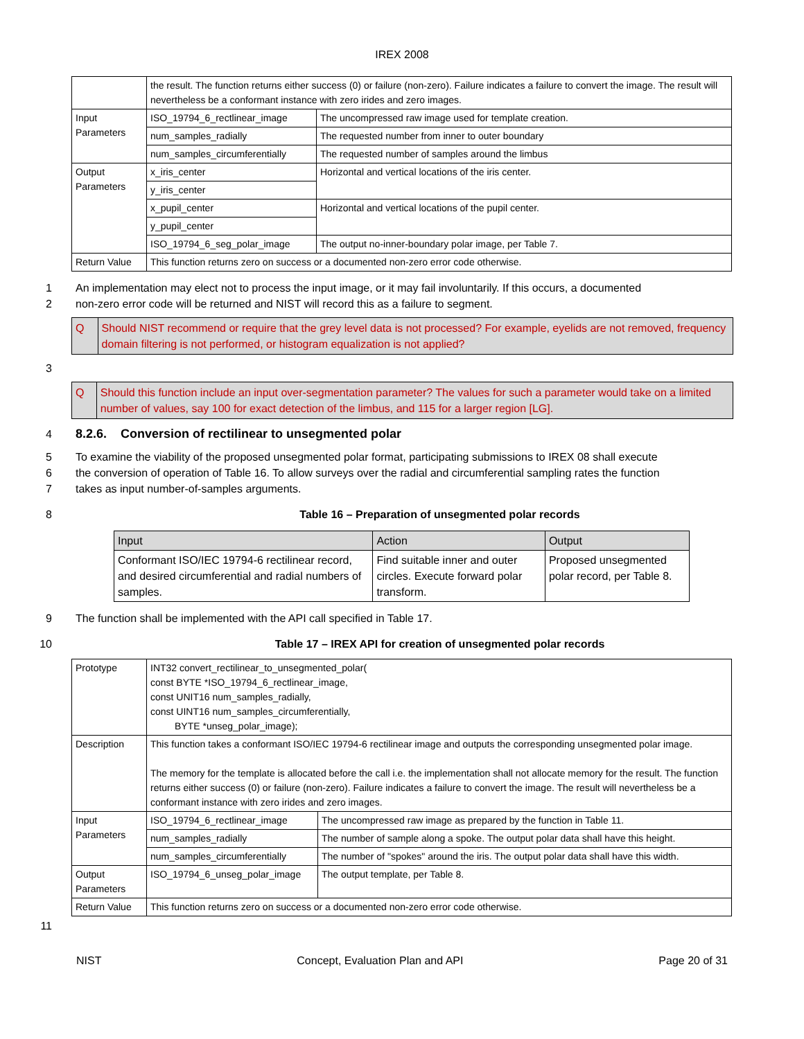IREX 2008
| | the result. The function returns either success (0) or failure (non-zero). Failure indicates a failure to convert the image. The result will nevertheless be a conformant instance with zero irides and zero images. | |
| Input Parameters | ISO_19794_6_rectlinear_image | The uncompressed raw image used for template creation. |
| | num_samples_radially | The requested number from inner to outer boundary |
| | num_samples_circumferentially | The requested number of samples around the limbus |
| Output Parameters | x_iris_center | Horizontal and vertical locations of the iris center. |
| | y_iris_center | |
| | x_pupil_center | Horizontal and vertical locations of the pupil center. |
| | y_pupil_center | |
| | ISO_19794_6_seg_polar_image | The output no-inner-boundary polar image, per Table 7. |
| Return Value | This function returns zero on success or a documented non-zero error code otherwise. | |
1 An implementation may elect not to process the input image, or it may fail involuntarily. If this occurs, a documented
2 non-zero error code will be returned and NIST will record this as a failure to segment.
Q Should NIST recommend or require that the grey level data is not processed? For example, eyelids are not removed, frequency domain filtering is not performed, or histogram equalization is not applied?
3
Q Should this function include an input over-segmentation parameter? The values for such a parameter would take on a limited number of values, say 100 for exact detection of the limbus, and 115 for a larger region [LG].
4 8.2.6. Conversion of rectilinear to unsegmented polar
5 To examine the viability of the proposed unsegmented polar format, participating submissions to IREX 08 shall execute
6 the conversion of operation of Table 16. To allow surveys over the radial and circumferential sampling rates the function
7 takes as input number-of-samples arguments.
8 Table 16 – Preparation of unsegmented polar records
| Input | Action | Output |
| --- | --- | --- |
| Conformant ISO/IEC 19794-6 rectilinear record, and desired circumferential and radial numbers of samples. | Find suitable inner and outer circles. Execute forward polar transform. | Proposed unsegmented polar record, per Table 8. |
9 The function shall be implemented with the API call specified in Table 17.
10 Table 17 – IREX API for creation of unsegmented polar records
| Prototype | INT32 convert_rectilinear_to_unsegmented_polar( const BYTE *ISO_19794_6_rectlinear_image, const UNIT16 num_samples_radially, const UINT16 num_samples_circumferentially, BYTE *unseg_polar_image); | |
| Description | This function takes a conformant ISO/IEC 19794-6 rectilinear image and outputs the corresponding unsegmented polar image. The memory for the template is allocated before the call i.e. the implementation shall not allocate memory for the result. The function returns either success (0) or failure (non-zero). Failure indicates a failure to convert the image. The result will nevertheless be a conformant instance with zero irides and zero images. | |
| Input Parameters | ISO_19794_6_rectlinear_image | The uncompressed raw image as prepared by the function in Table 11. |
| | num_samples_radially | The number of sample along a spoke. The output polar data shall have this height. |
| | num_samples_circumferentially | The number of "spokes" around the iris. The output polar data shall have this width. |
| Output Parameters | ISO_19794_6_unseg_polar_image | The output template, per Table 8. |
| Return Value | This function returns zero on success or a documented non-zero error code otherwise. | |
11
NIST Concept, Evaluation Plan and API Page 20 of 31